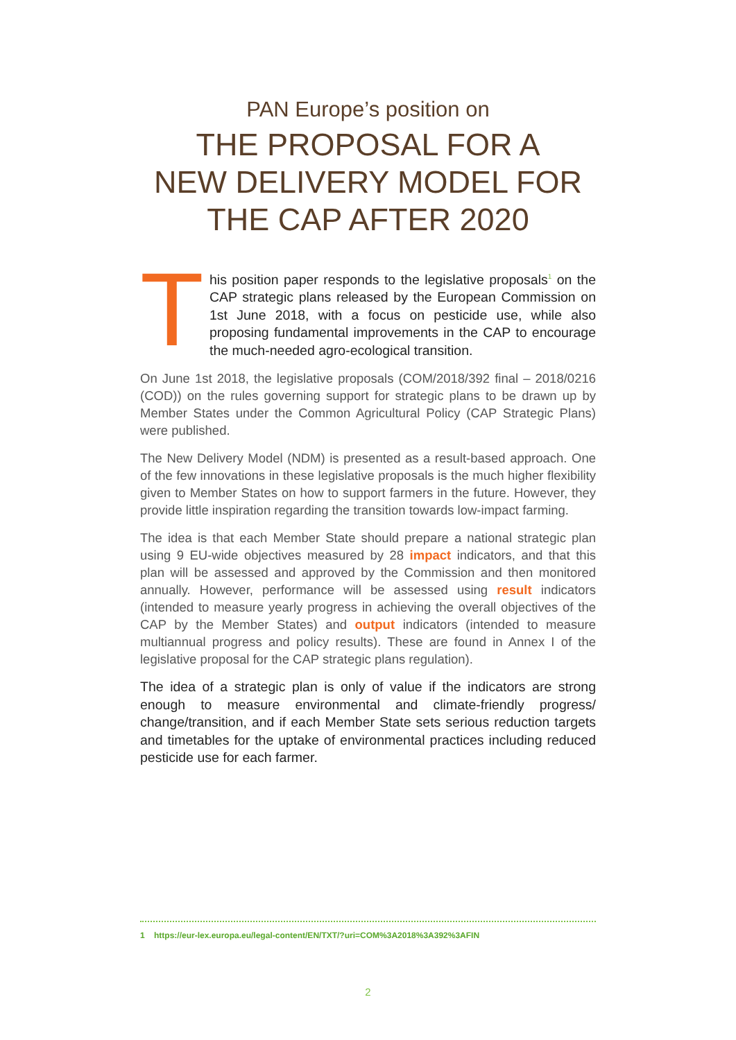PAN Europe’s position on
THE PROPOSAL FOR A
NEW DELIVERY MODEL FOR
THE CAP AFTER 2020
T
his position paper responds to the legislative proposals<sup>1</sup> on the CAP strategic plans released by the European Commission on 1st June 2018, with a focus on pesticide use, while also proposing fundamental improvements in the CAP to encourage the much-needed agro-ecological transition.
On June 1st 2018, the legislative proposals (COM/2018/392 final – 2018/0216 (COD)) on the rules governing support for strategic plans to be drawn up by Member States under the Common Agricultural Policy (CAP Strategic Plans) were published.
The New Delivery Model (NDM) is presented as a result-based approach. One of the few innovations in these legislative proposals is the much higher flexibility given to Member States on how to support farmers in the future. However, they provide little inspiration regarding the transition towards low-impact farming.
The idea is that each Member State should prepare a national strategic plan using 9 EU-wide objectives measured by 28 impact indicators, and that this plan will be assessed and approved by the Commission and then monitored annually. However, performance will be assessed using result indicators (intended to measure yearly progress in achieving the overall objectives of the CAP by the Member States) and output indicators (intended to measure multiannual progress and policy results). These are found in Annex I of the legislative proposal for the CAP strategic plans regulation).
The idea of a strategic plan is only of value if the indicators are strong enough to measure environmental and climate-friendly progress/ change/transition, and if each Member State sets serious reduction targets and timetables for the uptake of environmental practices including reduced pesticide use for each farmer.
1 https://eur-lex.europa.eu/legal-content/EN/TXT/?uri=COM%3A2018%3A392%3AFIN
2